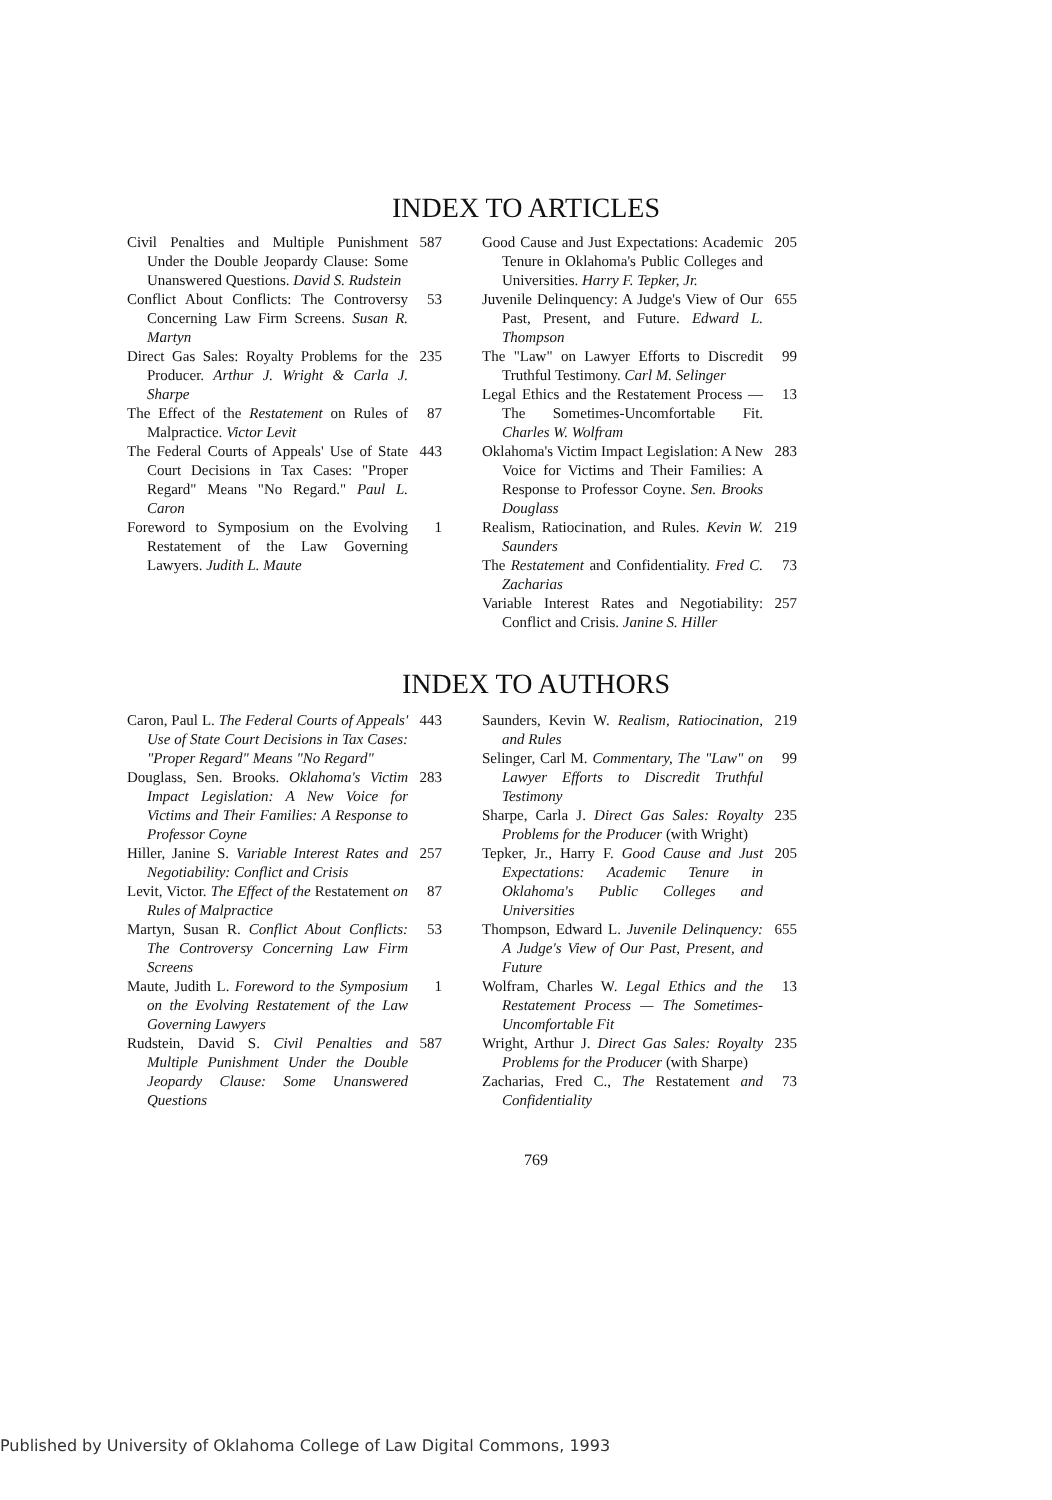INDEX TO ARTICLES
Civil Penalties and Multiple Punishment Under the Double Jeopardy Clause: Some Unanswered Questions. David S. Rudstein
587
Conflict About Conflicts: The Controversy Concerning Law Firm Screens. Susan R. Martyn
53
Direct Gas Sales: Royalty Problems for the Producer. Arthur J. Wright & Carla J. Sharpe
235
The Effect of the Restatement on Rules of Malpractice. Victor Levit
87
The Federal Courts of Appeals' Use of State Court Decisions in Tax Cases: "Proper Regard" Means "No Regard." Paul L. Caron
443
Foreword to Symposium on the Evolving Restatement of the Law Governing Lawyers. Judith L. Maute
1
Good Cause and Just Expectations: Academic Tenure in Oklahoma's Public Colleges and Universities. Harry F. Tepker, Jr.
205
Juvenile Delinquency: A Judge's View of Our Past, Present, and Future. Edward L. Thompson
655
The "Law" on Lawyer Efforts to Discredit Truthful Testimony. Carl M. Selinger
99
Legal Ethics and the Restatement Process — The Sometimes-Uncomfortable Fit. Charles W. Wolfram
13
Oklahoma's Victim Impact Legislation: A New Voice for Victims and Their Families: A Response to Professor Coyne. Sen. Brooks Douglass
283
Realism, Ratiocination, and Rules. Kevin W. Saunders
219
The Restatement and Confidentiality. Fred C. Zacharias
73
Variable Interest Rates and Negotiability: Conflict and Crisis. Janine S. Hiller
257
INDEX TO AUTHORS
Caron, Paul L. The Federal Courts of Appeals' Use of State Court Decisions in Tax Cases: "Proper Regard" Means "No Regard"
443
Douglass, Sen. Brooks. Oklahoma's Victim Impact Legislation: A New Voice for Victims and Their Families: A Response to Professor Coyne
283
Hiller, Janine S. Variable Interest Rates and Negotiability: Conflict and Crisis
257
Levit, Victor. The Effect of the Restatement on Rules of Malpractice
87
Martyn, Susan R. Conflict About Conflicts: The Controversy Concerning Law Firm Screens
53
Maute, Judith L. Foreword to the Symposium on the Evolving Restatement of the Law Governing Lawyers
1
Rudstein, David S. Civil Penalties and Multiple Punishment Under the Double Jeopardy Clause: Some Unanswered Questions
587
Saunders, Kevin W. Realism, Ratiocination, and Rules
219
Selinger, Carl M. Commentary, The "Law" on Lawyer Efforts to Discredit Truthful Testimony
99
Sharpe, Carla J. Direct Gas Sales: Royalty Problems for the Producer (with Wright)
235
Tepker, Jr., Harry F. Good Cause and Just Expectations: Academic Tenure in Oklahoma's Public Colleges and Universities
205
Thompson, Edward L. Juvenile Delinquency: A Judge's View of Our Past, Present, and Future
655
Wolfram, Charles W. Legal Ethics and the Restatement Process — The Sometimes-Uncomfortable Fit
13
Wright, Arthur J. Direct Gas Sales: Royalty Problems for the Producer (with Sharpe)
235
Zacharias, Fred C., The Restatement and Confidentiality
73
769
Published by University of Oklahoma College of Law Digital Commons, 1993